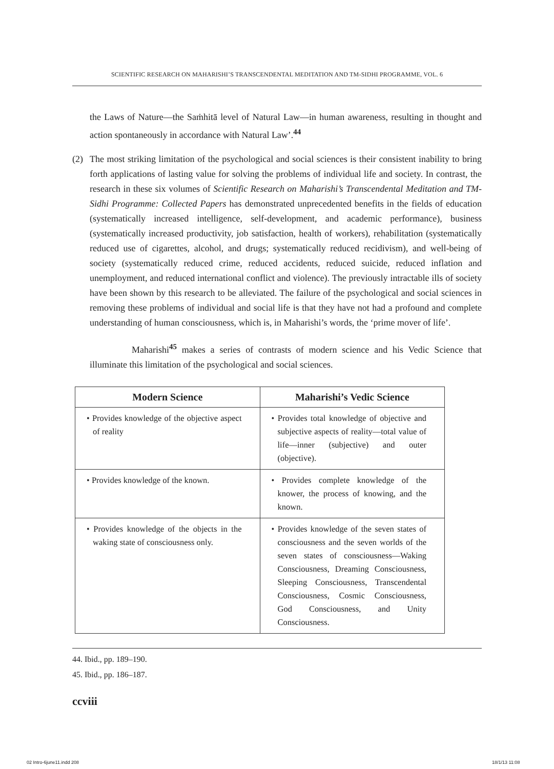SCIENTIFIC RESEARCH ON MAHARISHI’S TRANSCENDENTAL MEDITATION AND TM-SIDHI PROGRAMME, VOL. 6
the Laws of Nature—the Saṁhitā level of Natural Law—in human awareness, resulting in thought and action spontaneously in accordance with Natural Law’.<sup>44</sup>
(2) The most striking limitation of the psychological and social sciences is their consistent inability to bring forth applications of lasting value for solving the problems of individual life and society. In contrast, the research in these six volumes of Scientific Research on Maharishi’s Transcendental Meditation and TM-Sidhi Programme: Collected Papers has demonstrated unprecedented benefits in the fields of education (systematically increased intelligence, self-development, and academic performance), business (systematically increased productivity, job satisfaction, health of workers), rehabilitation (systematically reduced use of cigarettes, alcohol, and drugs; systematically reduced recidivism), and well-being of society (systematically reduced crime, reduced accidents, reduced suicide, reduced inflation and unemployment, and reduced international conflict and violence). The previously intractable ills of society have been shown by this research to be alleviated. The failure of the psychological and social sciences in removing these problems of individual and social life is that they have not had a profound and complete understanding of human consciousness, which is, in Maharishi’s words, the ‘prime mover of life’.
Maharishi<sup>45</sup> makes a series of contrasts of modern science and his Vedic Science that illuminate this limitation of the psychological and social sciences.
| Modern Science | Maharishi’s Vedic Science |
| --- | --- |
| • Provides knowledge of the objective aspect of reality | • Provides total knowledge of objective and subjective aspects of reality—total value of life—inner (subjective) and outer (objective). |
| • Provides knowledge of the known. | • Provides complete knowledge of the knower, the process of knowing, and the known. |
| • Provides knowledge of the objects in the waking state of consciousness only. | • Provides knowledge of the seven states of consciousness and the seven worlds of the seven states of consciousness—Waking Consciousness, Dreaming Consciousness, Sleeping Consciousness, Transcendental Consciousness, Cosmic Consciousness, God Consciousness, and Unity Consciousness. |
44. Ibid., pp. 189–190.
45. Ibid., pp. 186–187.
ccviii
02 Intro-6june11.indd 208 18/1/13 11:08